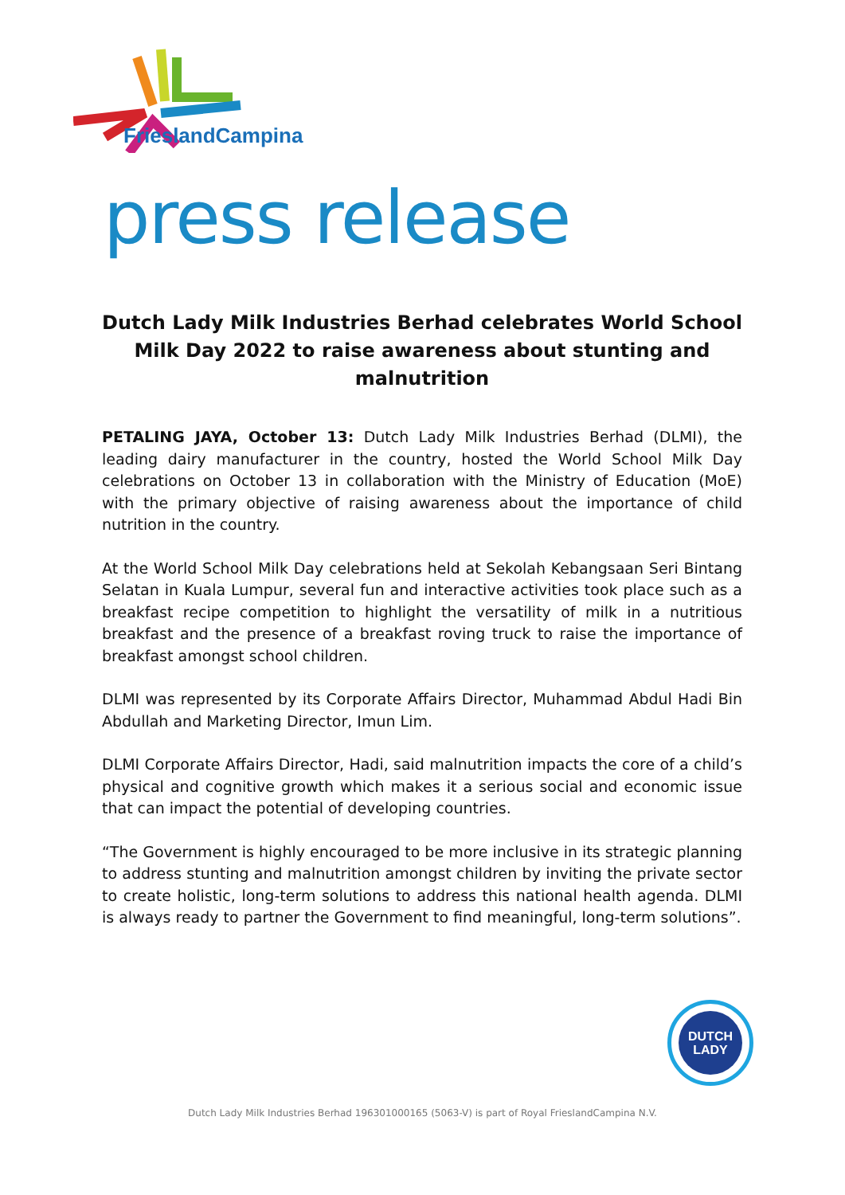FrieslandCampina
press release
Dutch Lady Milk Industries Berhad celebrates World School Milk Day 2022 to raise awareness about stunting and malnutrition
PETALING JAYA, October 13: Dutch Lady Milk Industries Berhad (DLMI), the leading dairy manufacturer in the country, hosted the World School Milk Day celebrations on October 13 in collaboration with the Ministry of Education (MoE) with the primary objective of raising awareness about the importance of child nutrition in the country.
At the World School Milk Day celebrations held at Sekolah Kebangsaan Seri Bintang Selatan in Kuala Lumpur, several fun and interactive activities took place such as a breakfast recipe competition to highlight the versatility of milk in a nutritious breakfast and the presence of a breakfast roving truck to raise the importance of breakfast amongst school children.
DLMI was represented by its Corporate Affairs Director, Muhammad Abdul Hadi Bin Abdullah and Marketing Director, Imun Lim.
DLMI Corporate Affairs Director, Hadi, said malnutrition impacts the core of a child’s physical and cognitive growth which makes it a serious social and economic issue that can impact the potential of developing countries.
“The Government is highly encouraged to be more inclusive in its strategic planning to address stunting and malnutrition amongst children by inviting the private sector to create holistic, long-term solutions to address this national health agenda. DLMI is always ready to partner the Government to find meaningful, long-term solutions”.
DUTCH
LADY
Dutch Lady Milk Industries Berhad 196301000165 (5063-V) is part of Royal FrieslandCampina N.V.